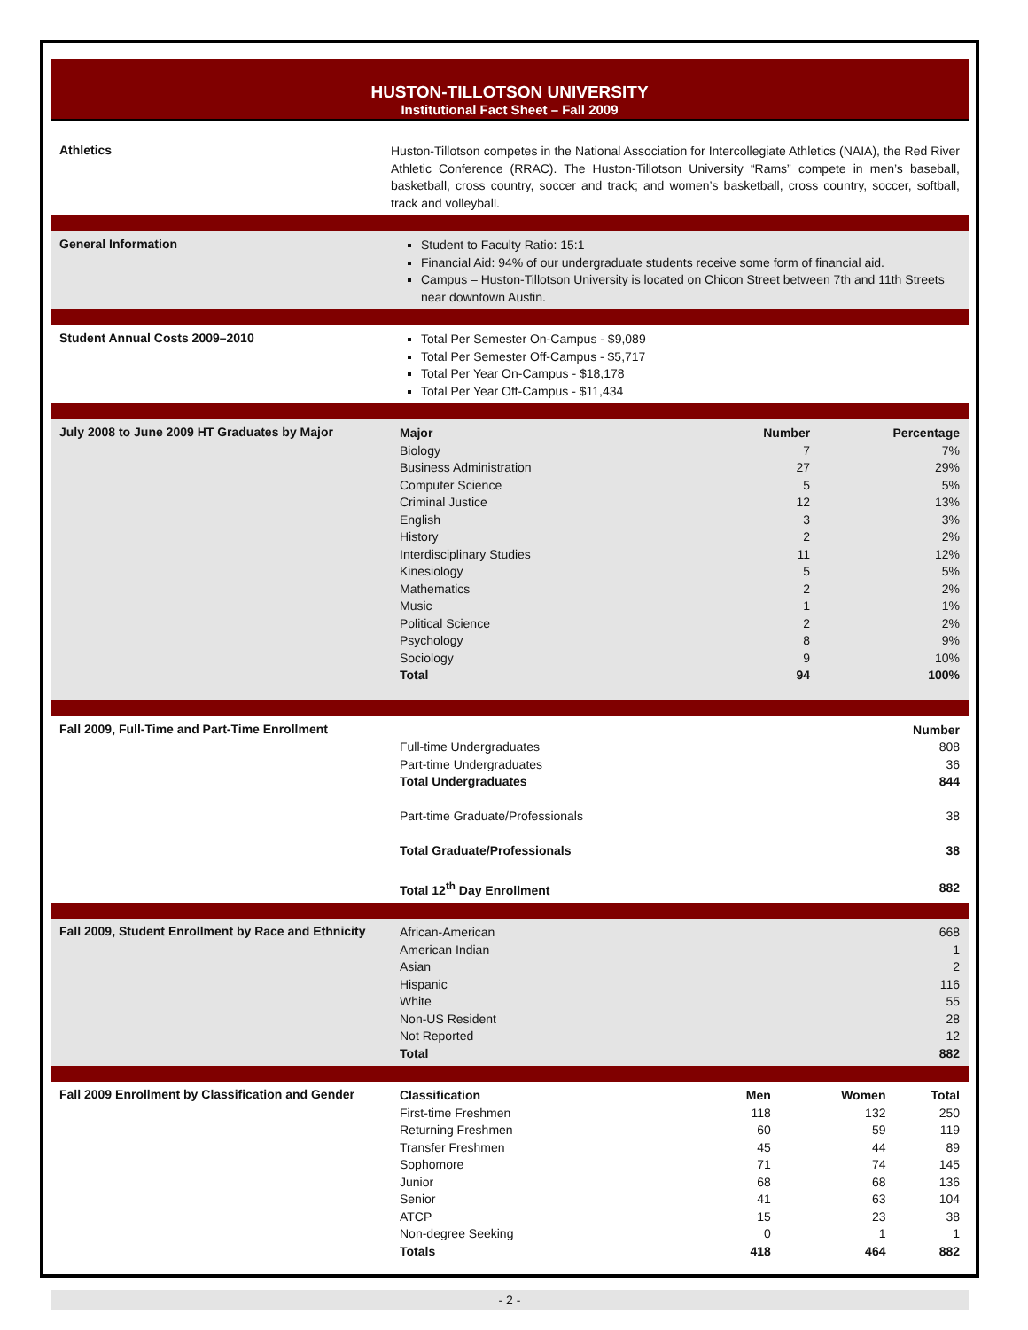HUSTON-TILLOTSON UNIVERSITY
Institutional Fact Sheet – Fall 2009
Athletics
Huston-Tillotson competes in the National Association for Intercollegiate Athletics (NAIA), the Red River Athletic Conference (RRAC). The Huston-Tillotson University “Rams” compete in men’s baseball, basketball, cross country, soccer and track; and women’s basketball, cross country, soccer, softball, track and volleyball.
General Information
Student to Faculty Ratio: 15:1
Financial Aid: 94% of our undergraduate students receive some form of financial aid.
Campus – Huston-Tillotson University is located on Chicon Street between 7th and 11th Streets near downtown Austin.
Student Annual Costs 2009–2010
Total Per Semester On-Campus - $9,089
Total Per Semester Off-Campus - $5,717
Total Per Year On-Campus - $18,178
Total Per Year Off-Campus - $11,434
July 2008 to June 2009 HT Graduates by Major
| Major | Number | Percentage |
| --- | --- | --- |
| Biology | 7 | 7% |
| Business Administration | 27 | 29% |
| Computer Science | 5 | 5% |
| Criminal Justice | 12 | 13% |
| English | 3 | 3% |
| History | 2 | 2% |
| Interdisciplinary Studies | 11 | 12% |
| Kinesiology | 5 | 5% |
| Mathematics | 2 | 2% |
| Music | 1 | 1% |
| Political Science | 2 | 2% |
| Psychology | 8 | 9% |
| Sociology | 9 | 10% |
| Total | 94 | 100% |
Fall 2009, Full-Time and Part-Time Enrollment
| | Number |
| --- | --- |
| Full-time Undergraduates | 808 |
| Part-time Undergraduates | 36 |
| Total Undergraduates | 844 |
| Part-time Graduate/Professionals | 38 |
| Total Graduate/Professionals | 38 |
| Total 12<sup>th</sup> Day Enrollment | 882 |
Fall 2009, Student Enrollment by Race and Ethnicity
| African-American | 668 |
| American Indian | 1 |
| Asian | 2 |
| Hispanic | 116 |
| White | 55 |
| Non-US Resident | 28 |
| Not Reported | 12 |
| Total | 882 |
Fall 2009 Enrollment by Classification and Gender
| Classification | Men | Women | Total |
| --- | --- | --- | --- |
| First-time Freshmen | 118 | 132 | 250 |
| Returning Freshmen | 60 | 59 | 119 |
| Transfer Freshmen | 45 | 44 | 89 |
| Sophomore | 71 | 74 | 145 |
| Junior | 68 | 68 | 136 |
| Senior | 41 | 63 | 104 |
| ATCP | 15 | 23 | 38 |
| Non-degree Seeking | 0 | 1 | 1 |
| Totals | 418 | 464 | 882 |
- 2 -